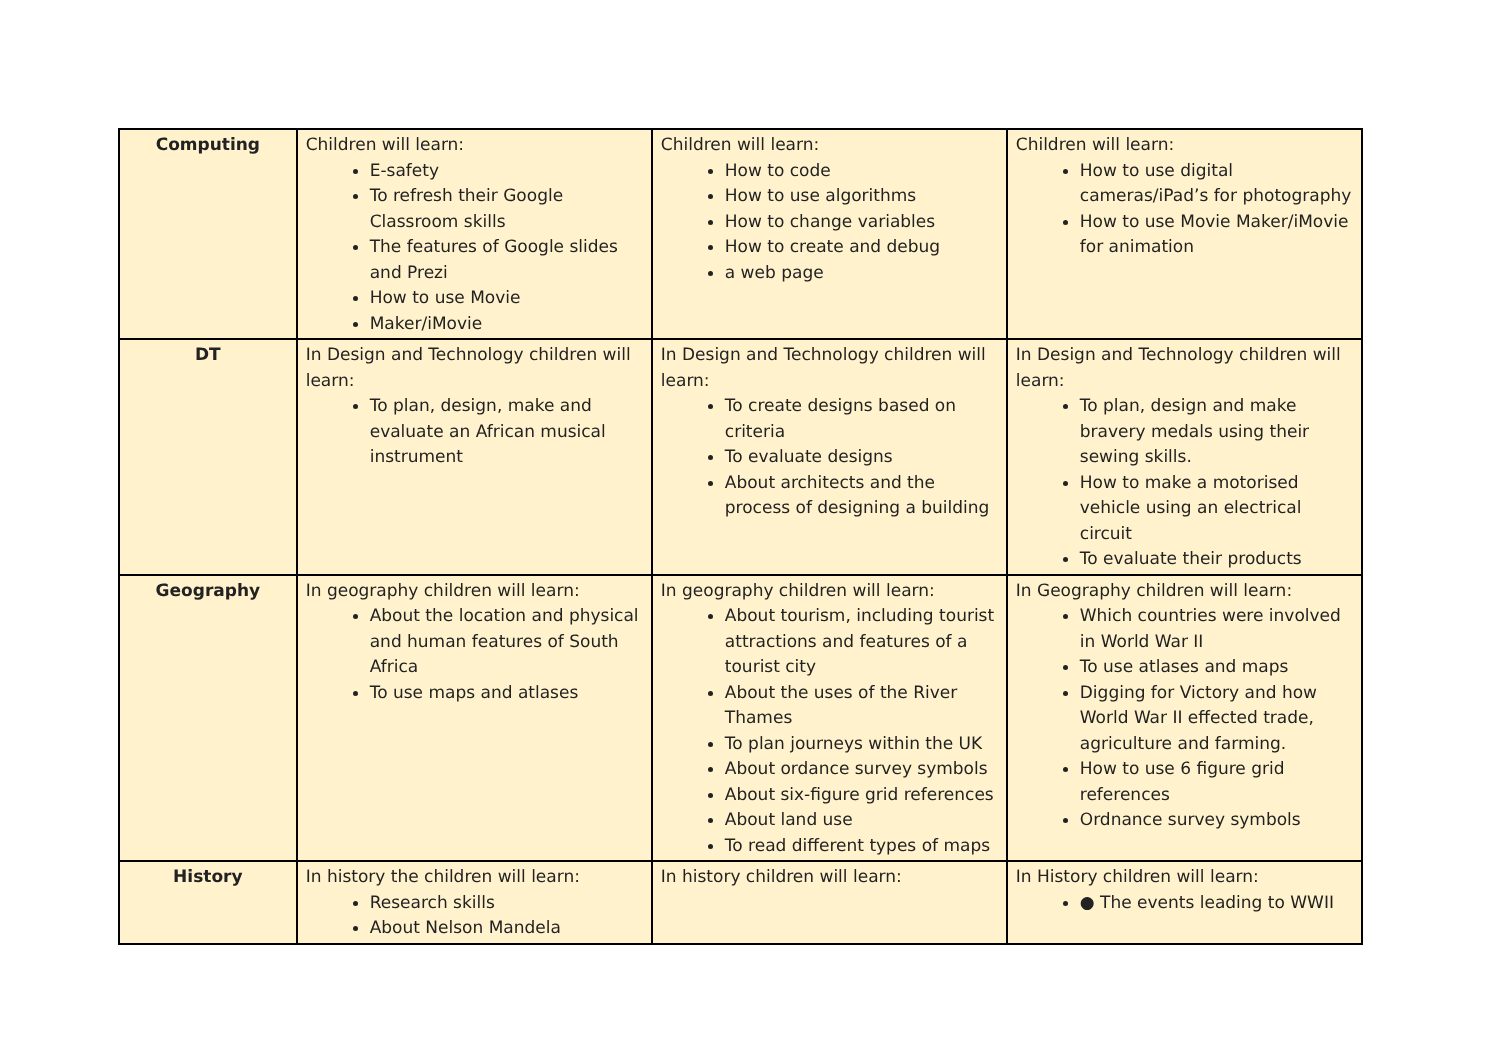| Computing | Children will learn: E-safety To refresh their Google Classroom skills The features of Google slides and Prezi How to use Movie Maker/iMovie | Children will learn: How to code How to use algorithms How to change variables How to create and debug a web page | Children will learn: How to use digital cameras/iPad’s for photography How to use Movie Maker/iMovie for animation |
| DT | In Design and Technology children will learn: To plan, design, make and evaluate an African musical instrument | In Design and Technology children will learn: To create designs based on criteria To evaluate designs About architects and the process of designing a building | In Design and Technology children will learn: To plan, design and make bravery medals using their sewing skills. How to make a motorised vehicle using an electrical circuit To evaluate their products |
| Geography | In geography children will learn: About the location and physical and human features of South Africa To use maps and atlases | In geography children will learn: About tourism, including tourist attractions and features of a tourist city About the uses of the River Thames To plan journeys within the UK About ordance survey symbols About six-figure grid references About land use To read different types of maps | In Geography children will learn: Which countries were involved in World War II To use atlases and maps Digging for Victory and how World War II effected trade, agriculture and farming. How to use 6 figure grid references Ordnance survey symbols |
| History | In history the children will learn: Research skills About Nelson Mandela | In history children will learn: | In History children will learn: ● The events leading to WWII |